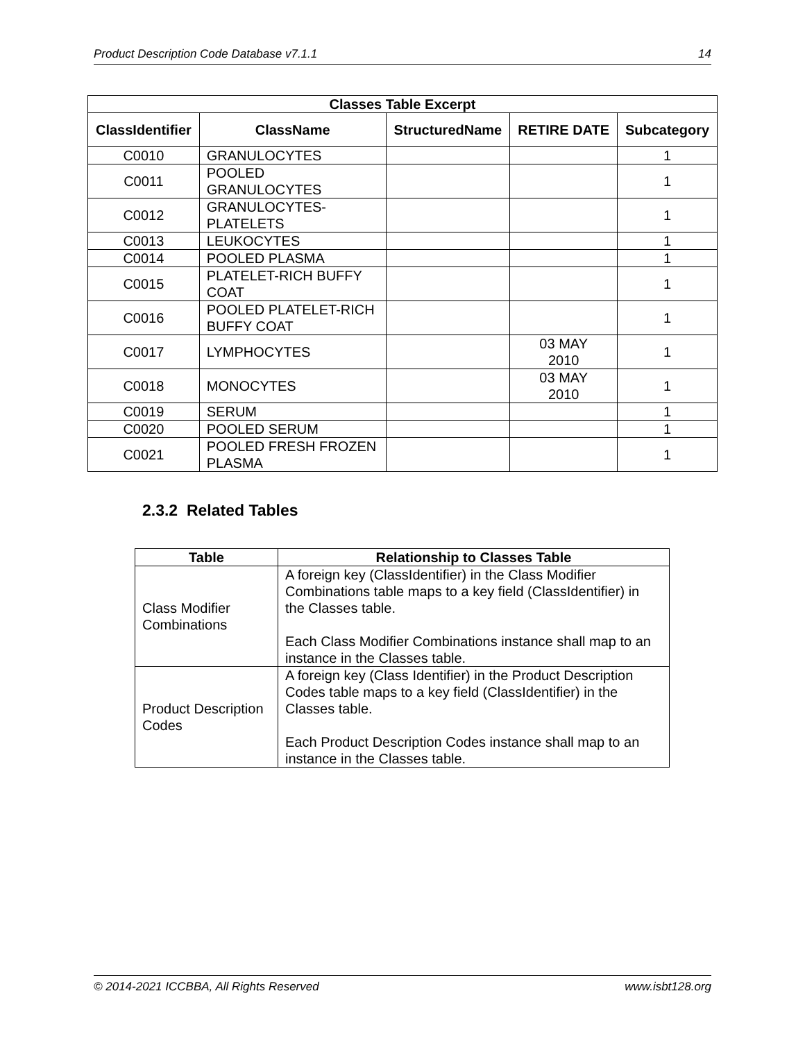Product Description Code Database v7.1.1 14
| Classes Table Excerpt | | | | |
| --- | --- | --- | --- | --- |
| ClassIdentifier | ClassName | StructuredName | RETIRE DATE | Subcategory |
| C0010 | GRANULOCYTES | | | 1 |
| C0011 | POOLED GRANULOCYTES | | | 1 |
| C0012 | GRANULOCYTES- PLATELETS | | | 1 |
| C0013 | LEUKOCYTES | | | 1 |
| C0014 | POOLED PLASMA | | | 1 |
| C0015 | PLATELET-RICH BUFFY COAT | | | 1 |
| C0016 | POOLED PLATELET-RICH BUFFY COAT | | | 1 |
| C0017 | LYMPHOCYTES | | 03 MAY 2010 | 1 |
| C0018 | MONOCYTES | | 03 MAY 2010 | 1 |
| C0019 | SERUM | | | 1 |
| C0020 | POOLED SERUM | | | 1 |
| C0021 | POOLED FRESH FROZEN PLASMA | | | 1 |
2.3.2 Related Tables
| Table | Relationship to Classes Table |
| --- | --- |
| Class Modifier Combinations | A foreign key (ClassIdentifier) in the Class Modifier Combinations table maps to a key field (ClassIdentifier) in the Classes table. Each Class Modifier Combinations instance shall map to an instance in the Classes table. |
| Product Description Codes | A foreign key (Class Identifier) in the Product Description Codes table maps to a key field (ClassIdentifier) in the Classes table. Each Product Description Codes instance shall map to an instance in the Classes table. |
© 2014-2021 ICCBBA, All Rights Reserved www.isbt128.org